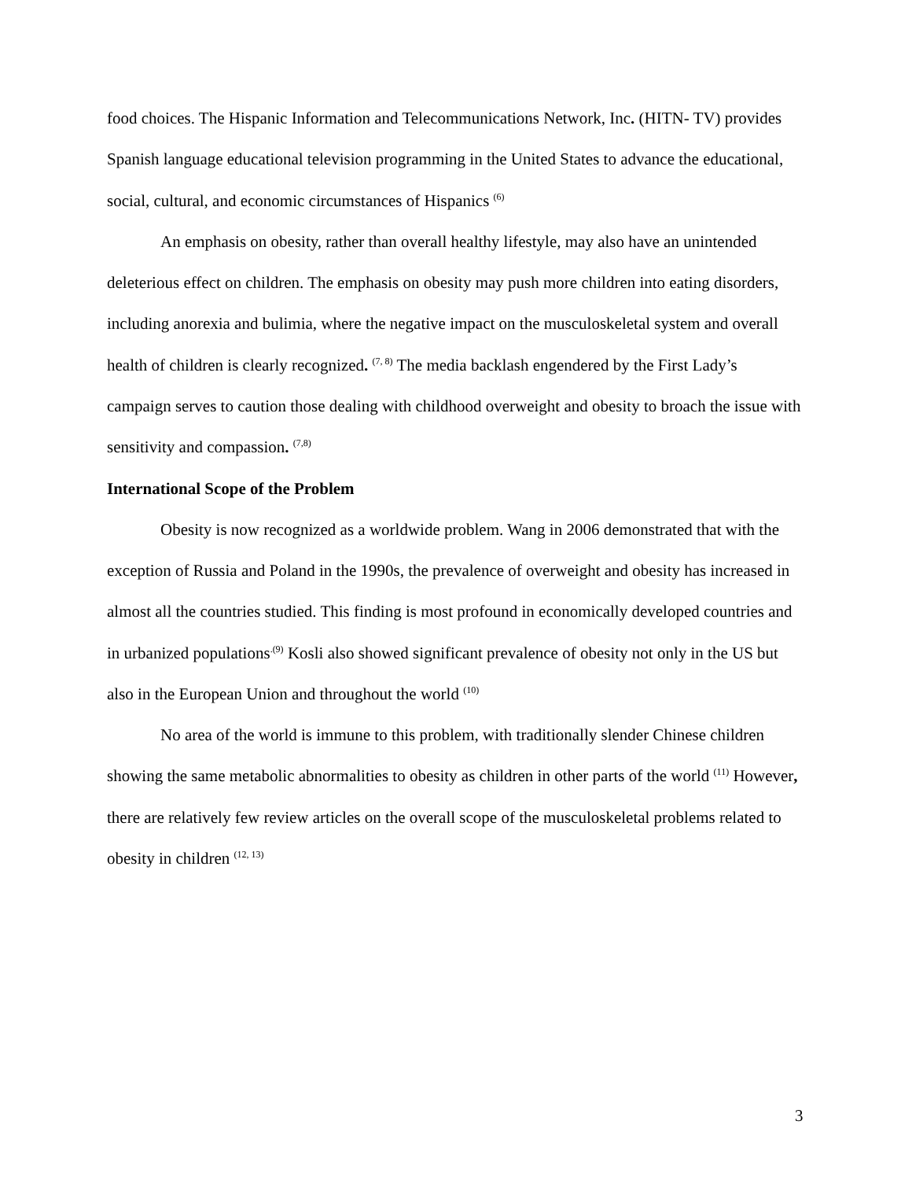food choices. The Hispanic Information and Telecommunications Network, Inc. (HITN- TV) provides Spanish language educational television programming in the United States to advance the educational, social, cultural, and economic circumstances of Hispanics <sup>(6)</sup>
An emphasis on obesity, rather than overall healthy lifestyle, may also have an unintended deleterious effect on children. The emphasis on obesity may push more children into eating disorders, including anorexia and bulimia, where the negative impact on the musculoskeletal system and overall health of children is clearly recognized. <sup>(7, 8)</sup> The media backlash engendered by the First Lady’s campaign serves to caution those dealing with childhood overweight and obesity to broach the issue with sensitivity and compassion. <sup>(7,8)</sup>
International Scope of the Problem
Obesity is now recognized as a worldwide problem. Wang in 2006 demonstrated that with the exception of Russia and Poland in the 1990s, the prevalence of overweight and obesity has increased in almost all the countries studied. This finding is most profound in economically developed countries and in urbanized populations<sup>.(9)</sup> Kosli also showed significant prevalence of obesity not only in the US but also in the European Union and throughout the world <sup>(10)</sup>
No area of the world is immune to this problem, with traditionally slender Chinese children showing the same metabolic abnormalities to obesity as children in other parts of the world <sup>(11)</sup> However, there are relatively few review articles on the overall scope of the musculoskeletal problems related to obesity in children <sup>(12, 13)</sup>
3